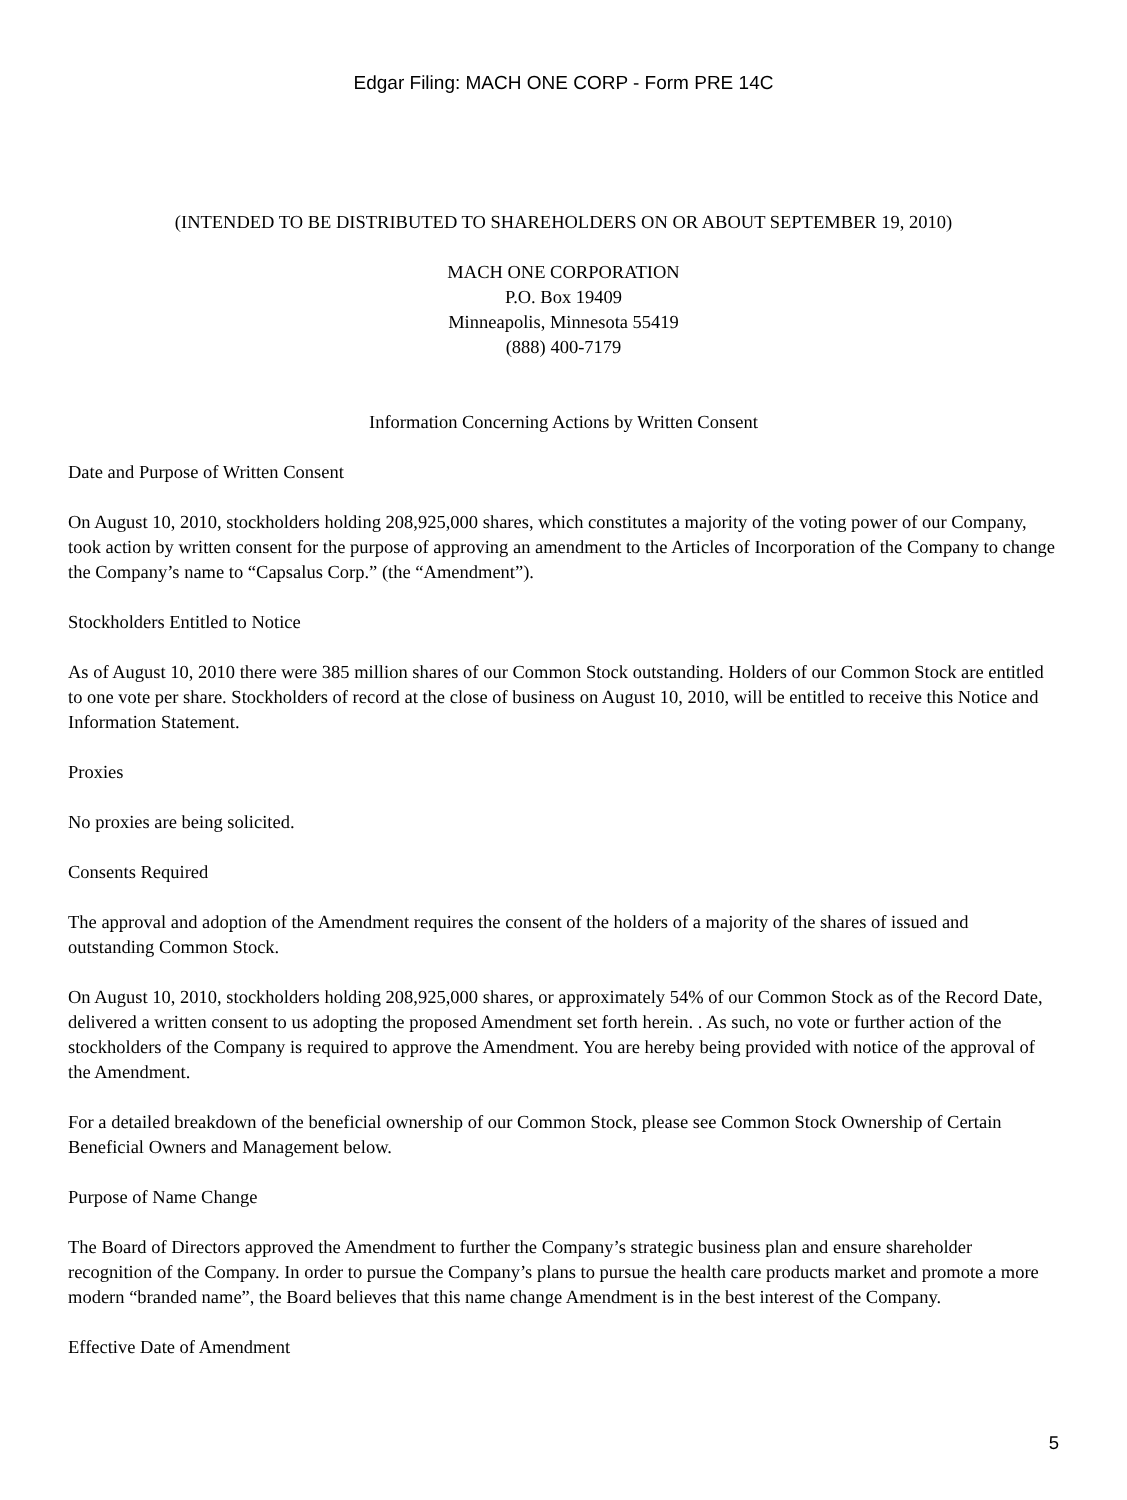Edgar Filing: MACH ONE CORP - Form PRE 14C
(INTENDED TO BE DISTRIBUTED TO SHAREHOLDERS ON OR ABOUT SEPTEMBER 19, 2010)
MACH ONE CORPORATION
P.O. Box 19409
Minneapolis, Minnesota 55419
(888) 400-7179
Information Concerning Actions by Written Consent
Date and Purpose of Written Consent
On August 10, 2010, stockholders holding 208,925,000 shares, which constitutes a majority of the voting power of our Company, took action by written consent for the purpose of approving an amendment to the Articles of Incorporation of the Company to change the Company’s name to “Capsalus Corp.” (the “Amendment”).
Stockholders Entitled to Notice
As of August 10, 2010 there were 385 million shares of our Common Stock outstanding. Holders of our Common Stock are entitled to one vote per share. Stockholders of record at the close of business on August 10, 2010, will be entitled to receive this Notice and Information Statement.
Proxies
No proxies are being solicited.
Consents Required
The approval and adoption of the Amendment requires the consent of the holders of a majority of the shares of issued and outstanding Common Stock.
On August 10, 2010, stockholders holding 208,925,000 shares, or approximately 54% of our Common Stock as of the Record Date, delivered a written consent to us adopting the proposed Amendment set forth herein. . As such, no vote or further action of the stockholders of the Company is required to approve the Amendment. You are hereby being provided with notice of the approval of the Amendment.
For a detailed breakdown of the beneficial ownership of our Common Stock, please see Common Stock Ownership of Certain Beneficial Owners and Management below.
Purpose of Name Change
The Board of Directors approved the Amendment to further the Company’s strategic business plan and ensure shareholder recognition of the Company. In order to pursue the Company’s plans to pursue the health care products market and promote a more modern “branded name”, the Board believes that this name change Amendment is in the best interest of the Company.
Effective Date of Amendment
5